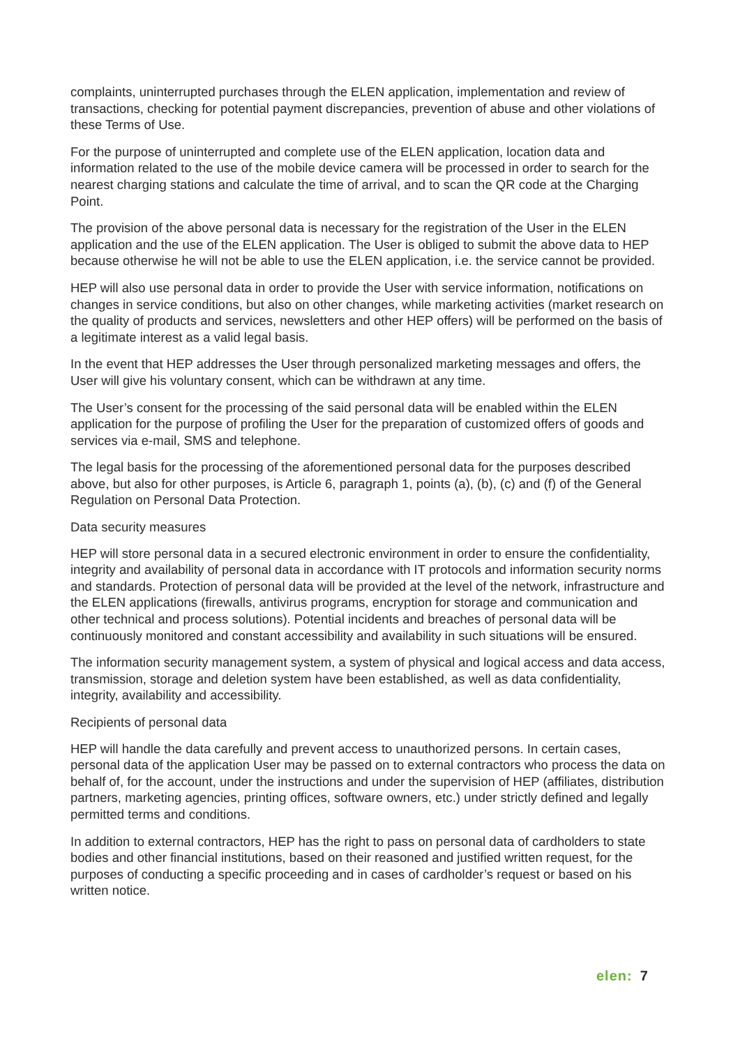complaints, uninterrupted purchases through the ELEN application, implementation and review of transactions, checking for potential payment discrepancies, prevention of abuse and other violations of these Terms of Use.
For the purpose of uninterrupted and complete use of the ELEN application, location data and information related to the use of the mobile device camera will be processed in order to search for the nearest charging stations and calculate the time of arrival, and to scan the QR code at the Charging Point.
The provision of the above personal data is necessary for the registration of the User in the ELEN application and the use of the ELEN application. The User is obliged to submit the above data to HEP because otherwise he will not be able to use the ELEN application, i.e. the service cannot be provided.
HEP will also use personal data in order to provide the User with service information, notifications on changes in service conditions, but also on other changes, while marketing activities (market research on the quality of products and services, newsletters and other HEP offers) will be performed on the basis of a legitimate interest as a valid legal basis.
In the event that HEP addresses the User through personalized marketing messages and offers, the User will give his voluntary consent, which can be withdrawn at any time.
The User’s consent for the processing of the said personal data will be enabled within the ELEN application for the purpose of profiling the User for the preparation of customized offers of goods and services via e-mail, SMS and telephone.
The legal basis for the processing of the aforementioned personal data for the purposes described above, but also for other purposes, is Article 6, paragraph 1, points (a), (b), (c) and (f) of the General Regulation on Personal Data Protection.
Data security measures
HEP will store personal data in a secured electronic environment in order to ensure the confidentiality, integrity and availability of personal data in accordance with IT protocols and information security norms and standards. Protection of personal data will be provided at the level of the network, infrastructure and the ELEN applications (firewalls, antivirus programs, encryption for storage and communication and other technical and process solutions). Potential incidents and breaches of personal data will be continuously monitored and constant accessibility and availability in such situations will be ensured.
The information security management system, a system of physical and logical access and data access, transmission, storage and deletion system have been established, as well as data confidentiality, integrity, availability and accessibility.
Recipients of personal data
HEP will handle the data carefully and prevent access to unauthorized persons. In certain cases, personal data of the application User may be passed on to external contractors who process the data on behalf of, for the account, under the instructions and under the supervision of HEP (affiliates, distribution partners, marketing agencies, printing offices, software owners, etc.) under strictly defined and legally permitted terms and conditions.
In addition to external contractors, HEP has the right to pass on personal data of cardholders to state bodies and other financial institutions, based on their reasoned and justified written request, for the purposes of conducting a specific proceeding and in cases of cardholder’s request or based on his written notice.
elen: 7